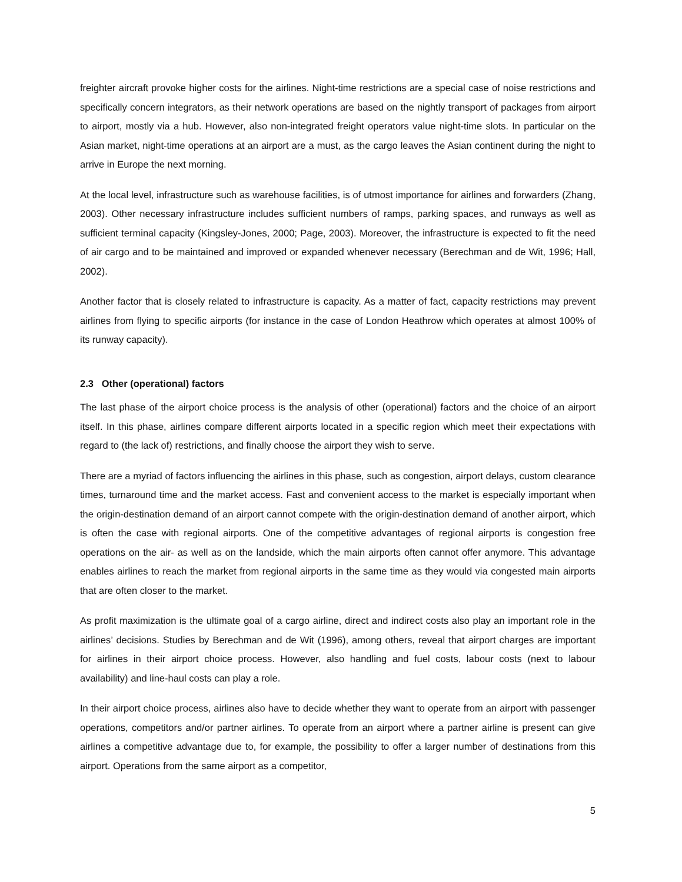freighter aircraft provoke higher costs for the airlines. Night-time restrictions are a special case of noise restrictions and specifically concern integrators, as their network operations are based on the nightly transport of packages from airport to airport, mostly via a hub. However, also non-integrated freight operators value night-time slots. In particular on the Asian market, night-time operations at an airport are a must, as the cargo leaves the Asian continent during the night to arrive in Europe the next morning.
At the local level, infrastructure such as warehouse facilities, is of utmost importance for airlines and forwarders (Zhang, 2003). Other necessary infrastructure includes sufficient numbers of ramps, parking spaces, and runways as well as sufficient terminal capacity (Kingsley-Jones, 2000; Page, 2003). Moreover, the infrastructure is expected to fit the need of air cargo and to be maintained and improved or expanded whenever necessary (Berechman and de Wit, 1996; Hall, 2002).
Another factor that is closely related to infrastructure is capacity. As a matter of fact, capacity restrictions may prevent airlines from flying to specific airports (for instance in the case of London Heathrow which operates at almost 100% of its runway capacity).
2.3 Other (operational) factors
The last phase of the airport choice process is the analysis of other (operational) factors and the choice of an airport itself. In this phase, airlines compare different airports located in a specific region which meet their expectations with regard to (the lack of) restrictions, and finally choose the airport they wish to serve.
There are a myriad of factors influencing the airlines in this phase, such as congestion, airport delays, custom clearance times, turnaround time and the market access. Fast and convenient access to the market is especially important when the origin-destination demand of an airport cannot compete with the origin-destination demand of another airport, which is often the case with regional airports. One of the competitive advantages of regional airports is congestion free operations on the air- as well as on the landside, which the main airports often cannot offer anymore. This advantage enables airlines to reach the market from regional airports in the same time as they would via congested main airports that are often closer to the market.
As profit maximization is the ultimate goal of a cargo airline, direct and indirect costs also play an important role in the airlines’ decisions. Studies by Berechman and de Wit (1996), among others, reveal that airport charges are important for airlines in their airport choice process. However, also handling and fuel costs, labour costs (next to labour availability) and line-haul costs can play a role.
In their airport choice process, airlines also have to decide whether they want to operate from an airport with passenger operations, competitors and/or partner airlines. To operate from an airport where a partner airline is present can give airlines a competitive advantage due to, for example, the possibility to offer a larger number of destinations from this airport. Operations from the same airport as a competitor,
5